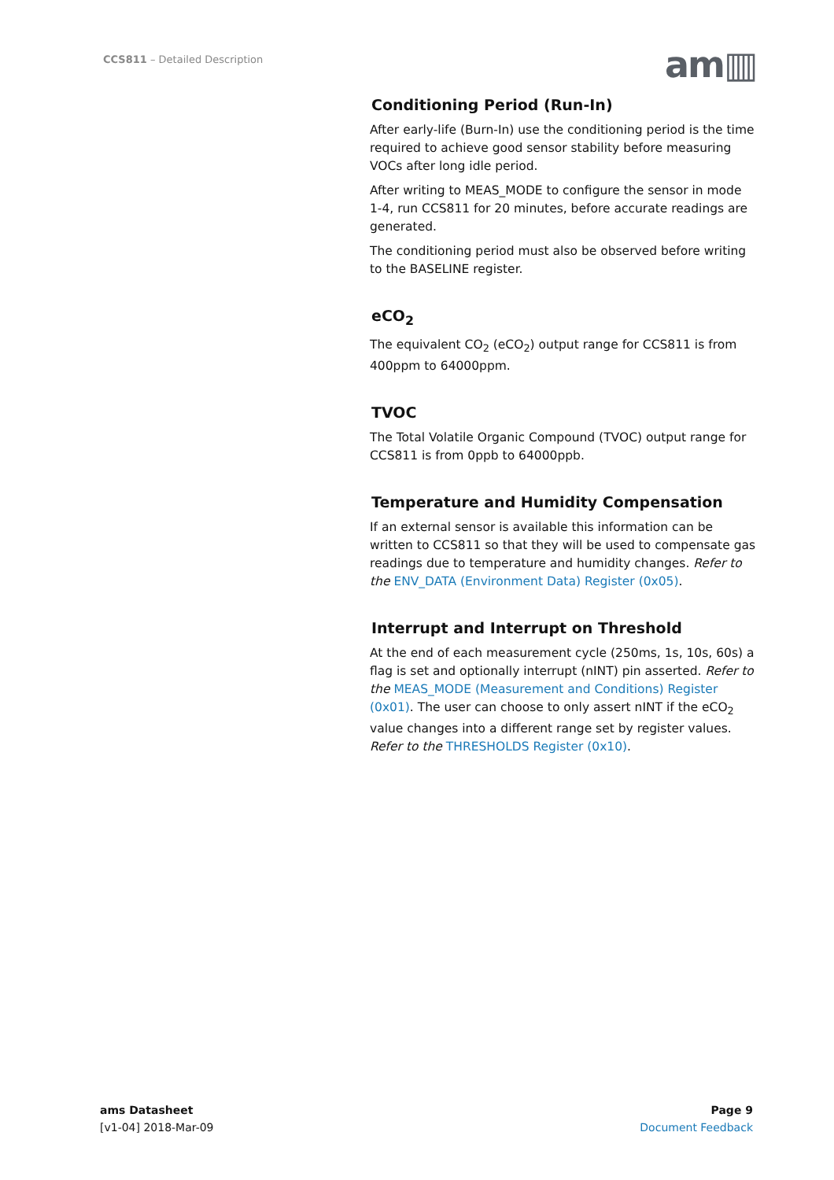CCS811 – Detailed Description am▥
Conditioning Period (Run-In)
After early-life (Burn-In) use the conditioning period is the time required to achieve good sensor stability before measuring VOCs after long idle period.
After writing to MEAS_MODE to configure the sensor in mode 1-4, run CCS811 for 20 minutes, before accurate readings are generated.
The conditioning period must also be observed before writing to the BASELINE register.
eCO<sub>2</sub>
The equivalent CO<sub>2</sub> (eCO<sub>2</sub>) output range for CCS811 is from 400ppm to 64000ppm.
TVOC
The Total Volatile Organic Compound (TVOC) output range for CCS811 is from 0ppb to 64000ppb.
Temperature and Humidity Compensation
If an external sensor is available this information can be written to CCS811 so that they will be used to compensate gas readings due to temperature and humidity changes. Refer to the ENV_DATA (Environment Data) Register (0x05).
Interrupt and Interrupt on Threshold
At the end of each measurement cycle (250ms, 1s, 10s, 60s) a flag is set and optionally interrupt (nINT) pin asserted. Refer to the MEAS_MODE (Measurement and Conditions) Register (0x01). The user can choose to only assert nINT if the eCO<sub>2</sub> value changes into a different range set by register values. Refer to the THRESHOLDS Register (0x10).
ams Datasheet
[v1-04] 2018-Mar-09
Page 9
Document Feedback